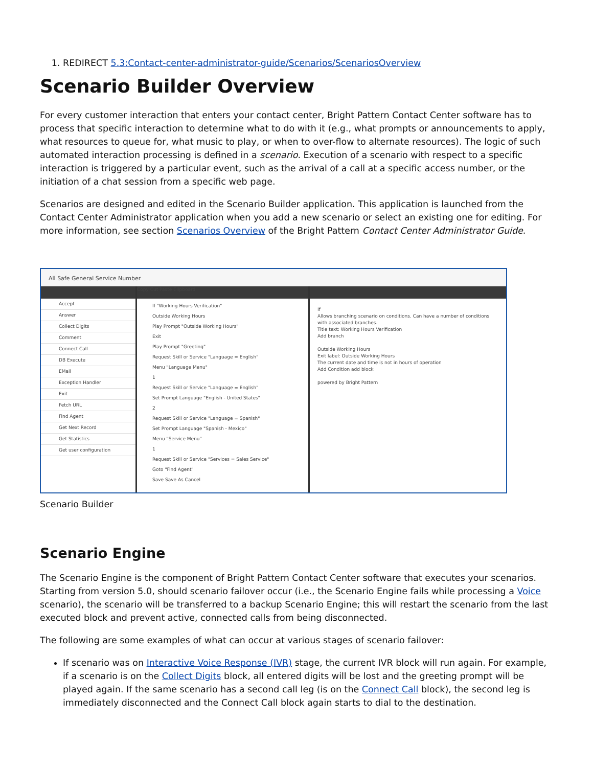1. REDIRECT 5.3:Contact-center-administrator-guide/Scenarios/ScenariosOverview
Scenario Builder Overview
For every customer interaction that enters your contact center, Bright Pattern Contact Center software has to process that specific interaction to determine what to do with it (e.g., what prompts or announcements to apply, what resources to queue for, what music to play, or when to over-flow to alternate resources). The logic of such automated interaction processing is defined in a scenario. Execution of a scenario with respect to a specific interaction is triggered by a particular event, such as the arrival of a call at a specific access number, or the initiation of a chat session from a specific web page.
Scenarios are designed and edited in the Scenario Builder application. This application is launched from the Contact Center Administrator application when you add a new scenario or select an existing one for editing. For more information, see section Scenarios Overview of the Bright Pattern Contact Center Administrator Guide.
All Safe General Service Number
Accept
Answer
Collect Digits
Comment
Connect Call
DB Execute
EMail
Exception Handler
Exit
Fetch URL
Find Agent
Get Next Record
Get Statistics
Get user configuration
Copy Cut Paste Clipboard
If "Working Hours Verification"
Outside Working Hours
Play Prompt "Outside Working Hours"
Exit
Play Prompt "Greeting"
Request Skill or Service "Language = English"
Menu "Language Menu"
1
Request Skill or Service "Language = English"
Set Prompt Language "English - United States"
2
Request Skill or Service "Language = Spanish"
Set Prompt Language "Spanish - Mexico"
Menu "Service Menu"
1
Request Skill or Service "Services = Sales Service"
Goto "Find Agent"
Save Save As Cancel
If
Allows branching scenario on conditions. Can have a number of conditions with associated branches.
Title text: Working Hours Verification
Add branch
Outside Working Hours
Exit label: Outside Working Hours
The current date and time is not in hours of operation
Add Condition add block
powered by Bright Pattern
Scenario Builder
Scenario Engine
The Scenario Engine is the component of Bright Pattern Contact Center software that executes your scenarios. Starting from version 5.0, should scenario failover occur (i.e., the Scenario Engine fails while processing a Voice scenario), the scenario will be transferred to a backup Scenario Engine; this will restart the scenario from the last executed block and prevent active, connected calls from being disconnected.
The following are some examples of what can occur at various stages of scenario failover:
If scenario was on Interactive Voice Response (IVR) stage, the current IVR block will run again. For example, if a scenario is on the Collect Digits block, all entered digits will be lost and the greeting prompt will be played again. If the same scenario has a second call leg (is on the Connect Call block), the second leg is immediately disconnected and the Connect Call block again starts to dial to the destination.